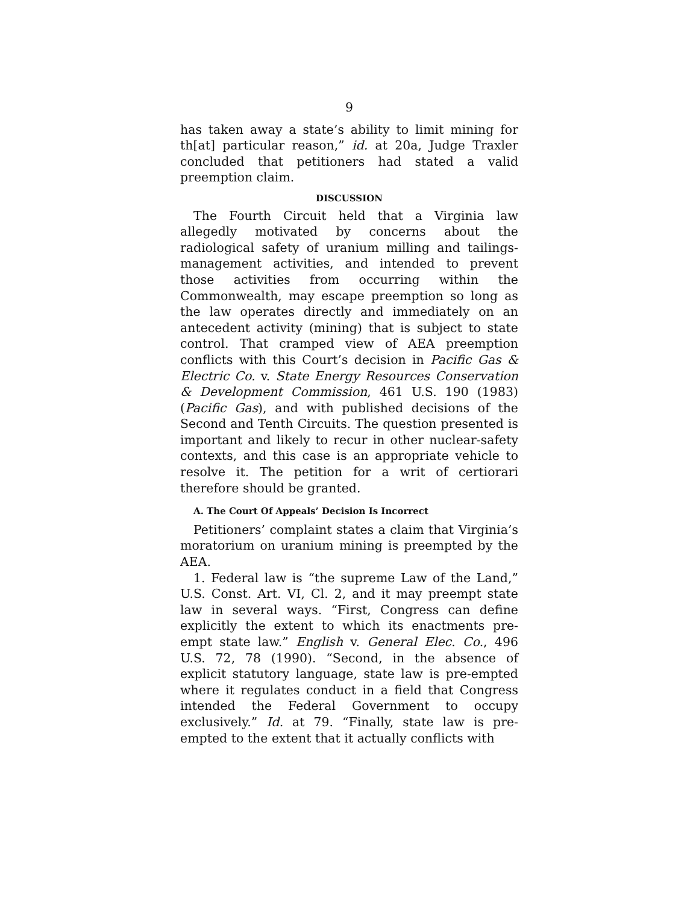9
has taken away a state’s ability to limit mining for th[at] particular reason,” id. at 20a, Judge Traxler concluded that petitioners had stated a valid preemption claim.
DISCUSSION
The Fourth Circuit held that a Virginia law allegedly motivated by concerns about the radiological safety of uranium milling and tailings-management activities, and intended to prevent those activities from occurring within the Commonwealth, may escape preemption so long as the law operates directly and immediately on an antecedent activity (mining) that is subject to state control. That cramped view of AEA preemption conflicts with this Court’s decision in Pacific Gas & Electric Co. v. State Energy Resources Conservation & Development Commission, 461 U.S. 190 (1983) (Pacific Gas), and with published decisions of the Second and Tenth Circuits. The question presented is important and likely to recur in other nuclear-safety contexts, and this case is an appropriate vehicle to resolve it. The petition for a writ of certiorari therefore should be granted.
A. The Court Of Appeals’ Decision Is Incorrect
Petitioners’ complaint states a claim that Virginia’s moratorium on uranium mining is preempted by the AEA.
1. Federal law is “the supreme Law of the Land,” U.S. Const. Art. VI, Cl. 2, and it may preempt state law in several ways. “First, Congress can define explicitly the extent to which its enactments pre-empt state law.” English v. General Elec. Co., 496 U.S. 72, 78 (1990). “Second, in the absence of explicit statutory language, state law is pre-empted where it regulates conduct in a field that Congress intended the Federal Government to occupy exclusively.” Id. at 79. “Finally, state law is pre-empted to the extent that it actually conflicts with